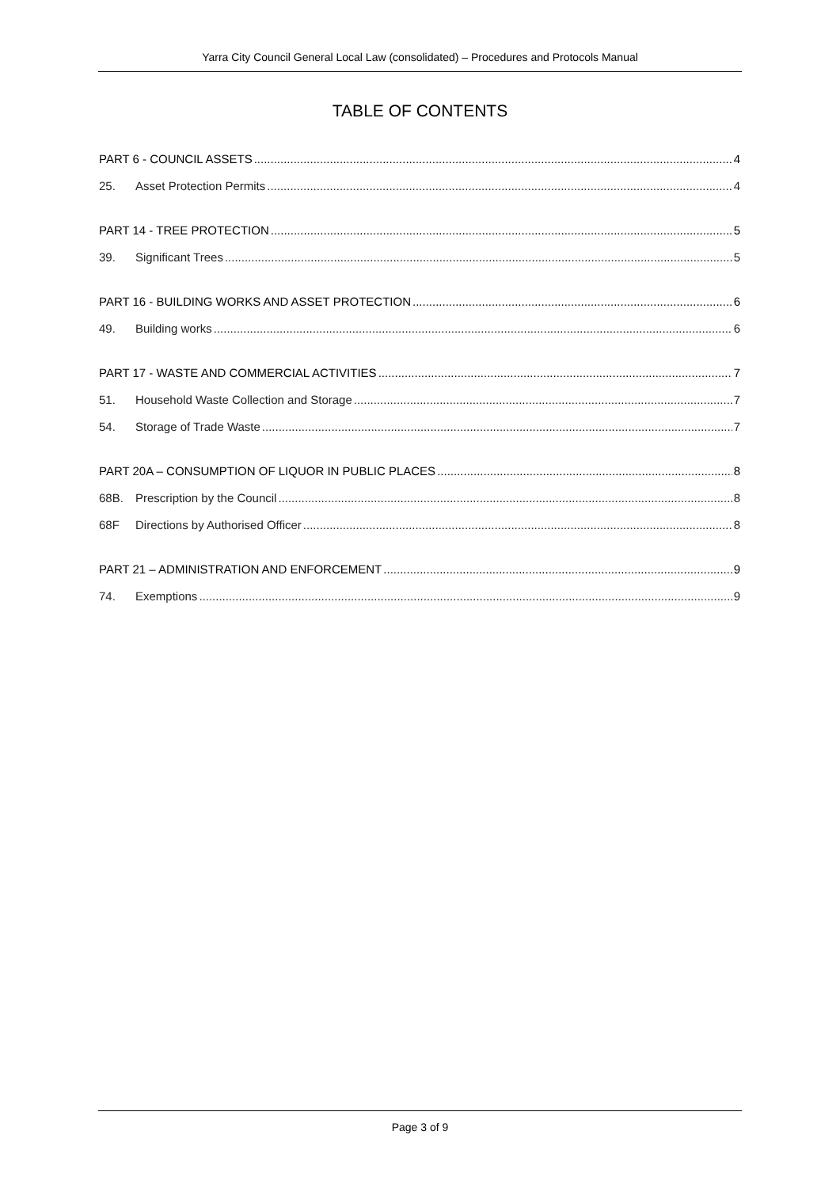Yarra City Council General Local Law (consolidated) – Procedures and Protocols Manual
TABLE OF CONTENTS
PART 6 - COUNCIL ASSETS 4
25. Asset Protection Permits 4
PART 14 - TREE PROTECTION 5
39. Significant Trees 5
PART 16 - BUILDING WORKS AND ASSET PROTECTION 6
49. Building works 6
PART 17 - WASTE AND COMMERCIAL ACTIVITIES 7
51. Household Waste Collection and Storage 7
54. Storage of Trade Waste 7
PART 20A – CONSUMPTION OF LIQUOR IN PUBLIC PLACES 8
68B. Prescription by the Council 8
68F Directions by Authorised Officer 8
PART 21 – ADMINISTRATION AND ENFORCEMENT 9
74. Exemptions 9
Page 3 of 9